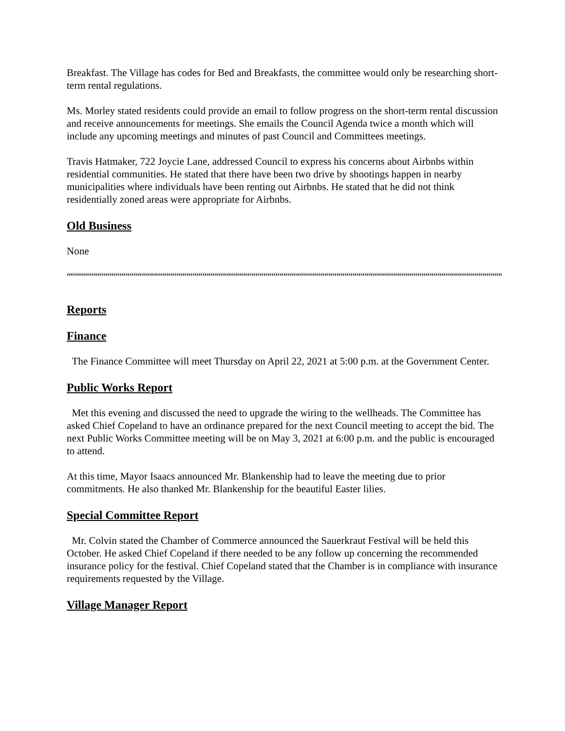Breakfast. The Village has codes for Bed and Breakfasts, the committee would only be researching short-term rental regulations.
Ms. Morley stated residents could provide an email to follow progress on the short-term rental discussion and receive announcements for meetings. She emails the Council Agenda twice a month which will include any upcoming meetings and minutes of past Council and Committees meetings.
Travis Hatmaker, 722 Joycie Lane, addressed Council to express his concerns about Airbnbs within residential communities. He stated that there have been two drive by shootings happen in nearby municipalities where individuals have been renting out Airbnbs. He stated that he did not think residentially zoned areas were appropriate for Airbnbs.
Old Business
None
““““““““““““““““““““““““““““““““““““““““““““““““““““““““““““““““““““““““““““““““““““““““““““““““““““““““““““““‘
Reports
Finance
The Finance Committee will meet Thursday on April 22, 2021 at 5:00 p.m. at the Government Center.
Public Works Report
Met this evening and discussed the need to upgrade the wiring to the wellheads. The Committee has asked Chief Copeland to have an ordinance prepared for the next Council meeting to accept the bid. The next Public Works Committee meeting will be on May 3, 2021 at 6:00 p.m. and the public is encouraged to attend.
At this time, Mayor Isaacs announced Mr. Blankenship had to leave the meeting due to prior commitments. He also thanked Mr. Blankenship for the beautiful Easter lilies.
Special Committee Report
Mr. Colvin stated the Chamber of Commerce announced the Sauerkraut Festival will be held this October. He asked Chief Copeland if there needed to be any follow up concerning the recommended insurance policy for the festival. Chief Copeland stated that the Chamber is in compliance with insurance requirements requested by the Village.
Village Manager Report